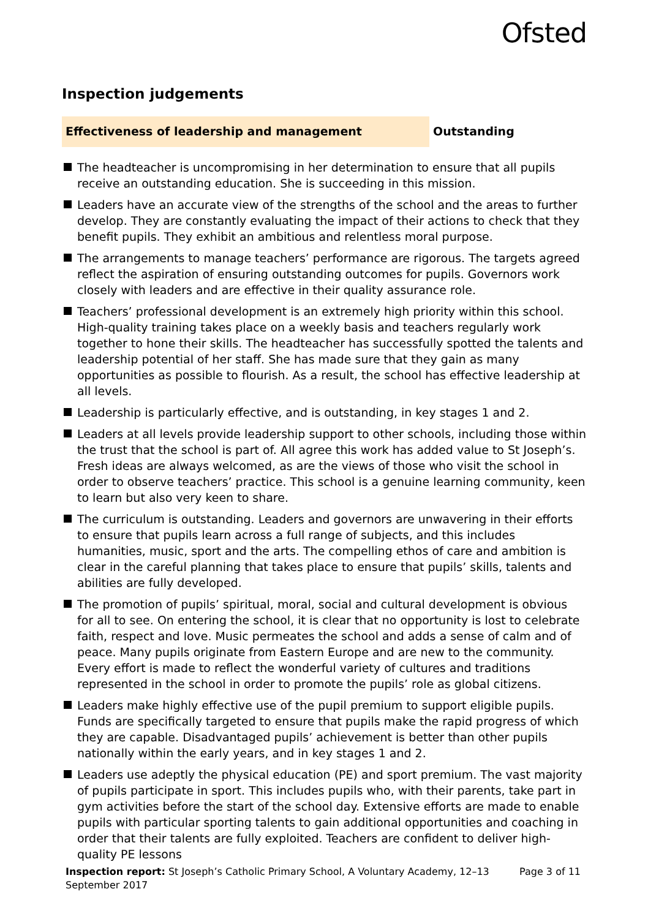Ofsted
Inspection judgements
Effectiveness of leadership and management Outstanding
The headteacher is uncompromising in her determination to ensure that all pupils receive an outstanding education. She is succeeding in this mission.
Leaders have an accurate view of the strengths of the school and the areas to further develop. They are constantly evaluating the impact of their actions to check that they benefit pupils. They exhibit an ambitious and relentless moral purpose.
The arrangements to manage teachers’ performance are rigorous. The targets agreed reflect the aspiration of ensuring outstanding outcomes for pupils. Governors work closely with leaders and are effective in their quality assurance role.
Teachers’ professional development is an extremely high priority within this school. High-quality training takes place on a weekly basis and teachers regularly work together to hone their skills. The headteacher has successfully spotted the talents and leadership potential of her staff. She has made sure that they gain as many opportunities as possible to flourish. As a result, the school has effective leadership at all levels.
Leadership is particularly effective, and is outstanding, in key stages 1 and 2.
Leaders at all levels provide leadership support to other schools, including those within the trust that the school is part of. All agree this work has added value to St Joseph’s. Fresh ideas are always welcomed, as are the views of those who visit the school in order to observe teachers’ practice. This school is a genuine learning community, keen to learn but also very keen to share.
The curriculum is outstanding. Leaders and governors are unwavering in their efforts to ensure that pupils learn across a full range of subjects, and this includes humanities, music, sport and the arts. The compelling ethos of care and ambition is clear in the careful planning that takes place to ensure that pupils’ skills, talents and abilities are fully developed.
The promotion of pupils’ spiritual, moral, social and cultural development is obvious for all to see. On entering the school, it is clear that no opportunity is lost to celebrate faith, respect and love. Music permeates the school and adds a sense of calm and of peace. Many pupils originate from Eastern Europe and are new to the community. Every effort is made to reflect the wonderful variety of cultures and traditions represented in the school in order to promote the pupils’ role as global citizens.
Leaders make highly effective use of the pupil premium to support eligible pupils. Funds are specifically targeted to ensure that pupils make the rapid progress of which they are capable. Disadvantaged pupils’ achievement is better than other pupils nationally within the early years, and in key stages 1 and 2.
Leaders use adeptly the physical education (PE) and sport premium. The vast majority of pupils participate in sport. This includes pupils who, with their parents, take part in gym activities before the start of the school day. Extensive efforts are made to enable pupils with particular sporting talents to gain additional opportunities and coaching in order that their talents are fully exploited. Teachers are confident to deliver high-quality PE lessons
Inspection report: St Joseph’s Catholic Primary School, A Voluntary Academy, 12–13 September 2017
Page 3 of 11